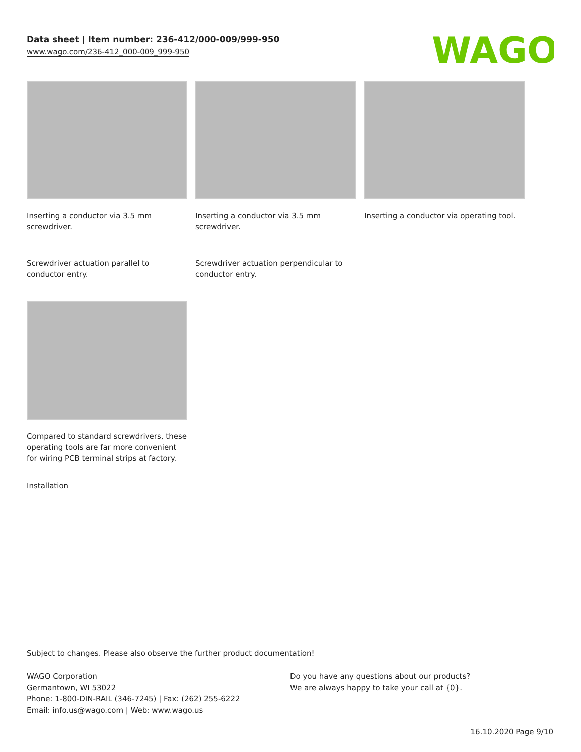Data sheet | Item number: 236-412/000-009/999-950
www.wago.com/236-412_000-009_999-950
WAGO
Inserting a conductor via 3.5 mm screwdriver.
Inserting a conductor via 3.5 mm screwdriver.
Inserting a conductor via operating tool.
Screwdriver actuation parallel to conductor entry.
Screwdriver actuation perpendicular to conductor entry.
Compared to standard screwdrivers, these operating tools are far more convenient for wiring PCB terminal strips at factory.
Installation
Subject to changes. Please also observe the further product documentation!
WAGO Corporation
Germantown, WI 53022
Phone: 1-800-DIN-RAIL (346-7245) | Fax: (262) 255-6222
Email: info.us@wago.com | Web: www.wago.us
Do you have any questions about our products?
We are always happy to take your call at {0}.
16.10.2020 Page 9/10